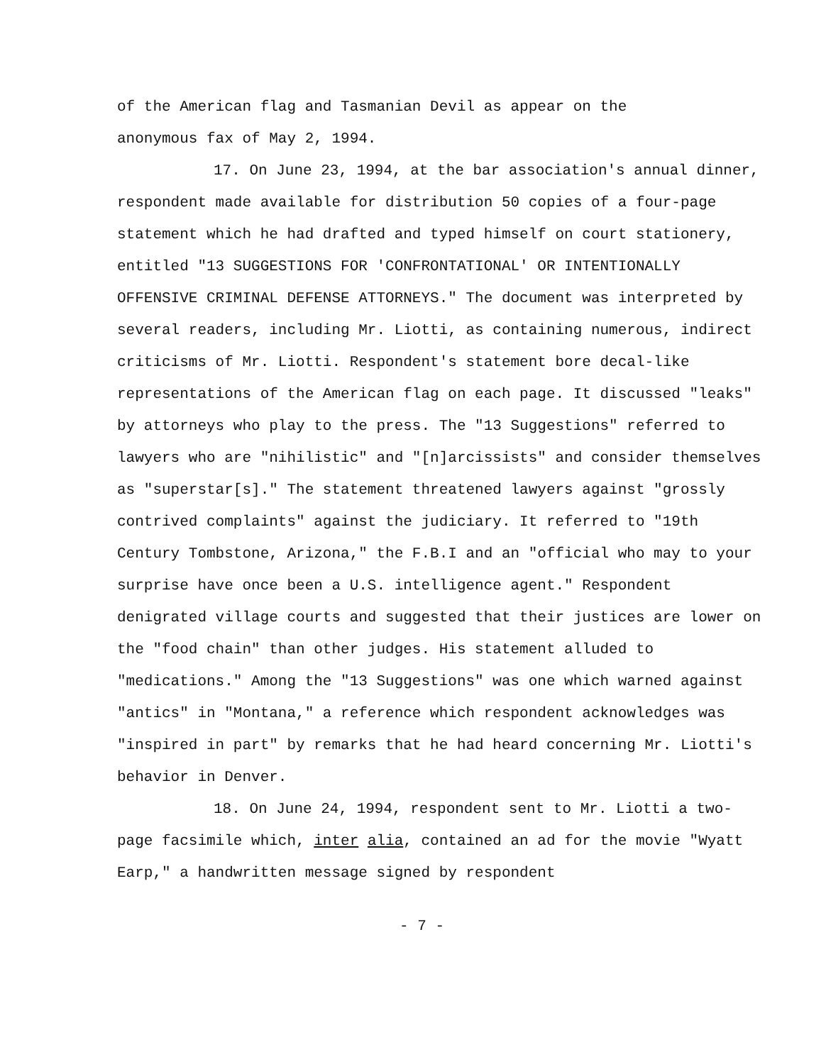of the American flag and Tasmanian Devil as appear on the
anonymous fax of May 2, 1994.
17. On June 23, 1994, at the bar association's annual dinner, respondent made available for distribution 50 copies of a four-page statement which he had drafted and typed himself on court stationery, entitled "13 SUGGESTIONS FOR 'CONFRONTATIONAL' OR INTENTIONALLY OFFENSIVE CRIMINAL DEFENSE ATTORNEYS." The document was interpreted by several readers, including Mr. Liotti, as containing numerous, indirect criticisms of Mr. Liotti. Respondent's statement bore decal-like representations of the American flag on each page. It discussed "leaks" by attorneys who play to the press. The "13 Suggestions" referred to lawyers who are "nihilistic" and "[n]arcissists" and consider themselves as "superstar[s]." The statement threatened lawyers against "grossly contrived complaints" against the judiciary. It referred to "19th Century Tombstone, Arizona," the F.B.I and an "official who may to your surprise have once been a U.S. intelligence agent." Respondent denigrated village courts and suggested that their justices are lower on the "food chain" than other judges. His statement alluded to "medications." Among the "13 Suggestions" was one which warned against "antics" in "Montana," a reference which respondent acknowledges was "inspired in part" by remarks that he had heard concerning Mr. Liotti's behavior in Denver.
18. On June 24, 1994, respondent sent to Mr. Liotti a two-page facsimile which, inter alia, contained an ad for the movie "Wyatt Earp," a handwritten message signed by respondent
- 7 -